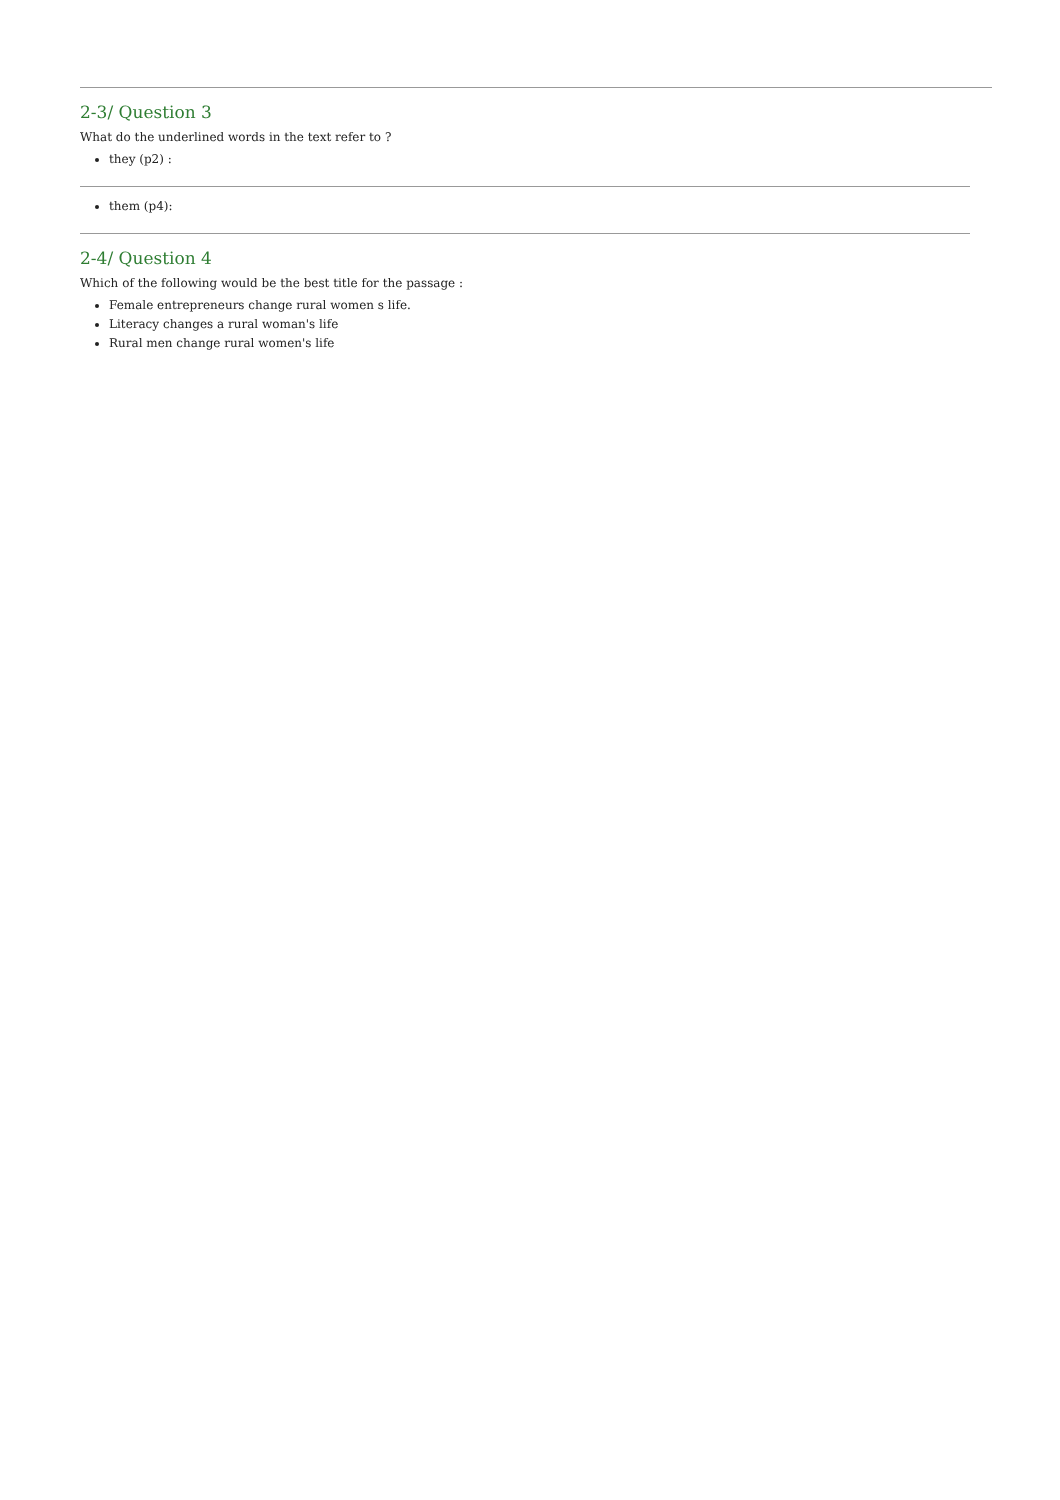2-3/ Question 3
What do the underlined words in the text refer to ?
they (p2) :
them (p4):
2-4/ Question 4
Which of the following would be the best title for the passage :
Female entrepreneurs change rural women s life.
Literacy changes a rural woman's life
Rural men change rural women's life